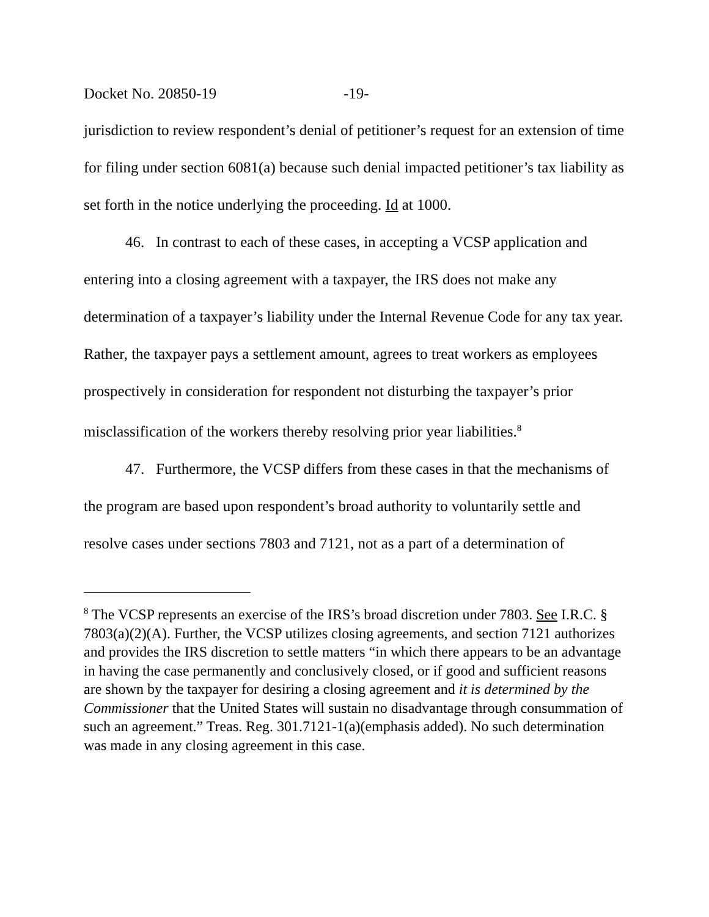Docket No. 20850-19 -19-
jurisdiction to review respondent’s denial of petitioner’s request for an extension of time for filing under section 6081(a) because such denial impacted petitioner’s tax liability as set forth in the notice underlying the proceeding. Id at 1000.
46. In contrast to each of these cases, in accepting a VCSP application and entering into a closing agreement with a taxpayer, the IRS does not make any determination of a taxpayer’s liability under the Internal Revenue Code for any tax year. Rather, the taxpayer pays a settlement amount, agrees to treat workers as employees prospectively in consideration for respondent not disturbing the taxpayer’s prior misclassification of the workers thereby resolving prior year liabilities.<sup>8</sup>
47. Furthermore, the VCSP differs from these cases in that the mechanisms of the program are based upon respondent’s broad authority to voluntarily settle and resolve cases under sections 7803 and 7121, not as a part of a determination of
<sup>8</sup> The VCSP represents an exercise of the IRS’s broad discretion under 7803. See I.R.C. § 7803(a)(2)(A). Further, the VCSP utilizes closing agreements, and section 7121 authorizes and provides the IRS discretion to settle matters “in which there appears to be an advantage in having the case permanently and conclusively closed, or if good and sufficient reasons are shown by the taxpayer for desiring a closing agreement and it is determined by the Commissioner that the United States will sustain no disadvantage through consummation of such an agreement.” Treas. Reg. 301.7121-1(a)(emphasis added). No such determination was made in any closing agreement in this case.